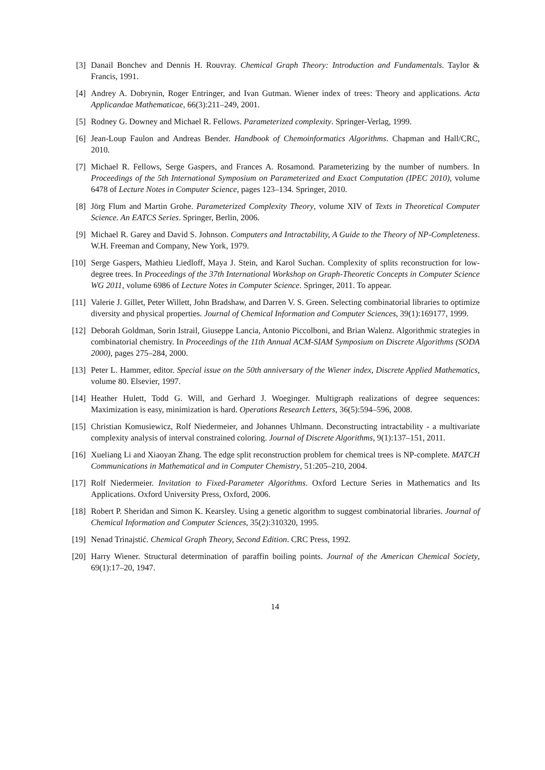[3] Danail Bonchev and Dennis H. Rouvray. Chemical Graph Theory: Introduction and Fundamentals. Taylor & Francis, 1991.
[4] Andrey A. Dobrynin, Roger Entringer, and Ivan Gutman. Wiener index of trees: Theory and applications. Acta Applicandae Mathematicae, 66(3):211–249, 2001.
[5] Rodney G. Downey and Michael R. Fellows. Parameterized complexity. Springer-Verlag, 1999.
[6] Jean-Loup Faulon and Andreas Bender. Handbook of Chemoinformatics Algorithms. Chapman and Hall/CRC, 2010.
[7] Michael R. Fellows, Serge Gaspers, and Frances A. Rosamond. Parameterizing by the number of numbers. In Proceedings of the 5th International Symposium on Parameterized and Exact Computation (IPEC 2010), volume 6478 of Lecture Notes in Computer Science, pages 123–134. Springer, 2010.
[8] Jörg Flum and Martin Grohe. Parameterized Complexity Theory, volume XIV of Texts in Theoretical Computer Science. An EATCS Series. Springer, Berlin, 2006.
[9] Michael R. Garey and David S. Johnson. Computers and Intractability, A Guide to the Theory of NP-Completeness. W.H. Freeman and Company, New York, 1979.
[10]
Serge Gaspers, Mathieu Liedloff, Maya J. Stein, and Karol Suchan. Complexity of splits reconstruction for low-degree trees. In Proceedings of the 37th International Workshop on Graph-Theoretic Concepts in Computer Science WG 2011, volume 6986 of Lecture Notes in Computer Science. Springer, 2011. To appear.
[11]
Valerie J. Gillet, Peter Willett, John Bradshaw, and Darren V. S. Green. Selecting combinatorial libraries to optimize diversity and physical properties. Journal of Chemical Information and Computer Sciences, 39(1):169177, 1999.
[12]
Deborah Goldman, Sorin Istrail, Giuseppe Lancia, Antonio Piccolboni, and Brian Walenz. Algorithmic strategies in combinatorial chemistry. In Proceedings of the 11th Annual ACM-SIAM Symposium on Discrete Algorithms (SODA 2000), pages 275–284, 2000.
[13]
Peter L. Hammer, editor. Special issue on the 50th anniversary of the Wiener index, Discrete Applied Mathematics, volume 80. Elsevier, 1997.
[14]
Heather Hulett, Todd G. Will, and Gerhard J. Woeginger. Multigraph realizations of degree sequences: Maximization is easy, minimization is hard. Operations Research Letters, 36(5):594–596, 2008.
[15]
Christian Komusiewicz, Rolf Niedermeier, and Johannes Uhlmann. Deconstructing intractability - a multivariate complexity analysis of interval constrained coloring. Journal of Discrete Algorithms, 9(1):137–151, 2011.
[16]
Xueliang Li and Xiaoyan Zhang. The edge split reconstruction problem for chemical trees is NP-complete. MATCH Communications in Mathematical and in Computer Chemistry, 51:205–210, 2004.
[17]
Rolf Niedermeier. Invitation to Fixed-Parameter Algorithms. Oxford Lecture Series in Mathematics and Its Applications. Oxford University Press, Oxford, 2006.
[18]
Robert P. Sheridan and Simon K. Kearsley. Using a genetic algorithm to suggest combinatorial libraries. Journal of Chemical Information and Computer Sciences, 35(2):310320, 1995.
[19]
Nenad Trinajstić. Chemical Graph Theory, Second Edition. CRC Press, 1992.
[20]
Harry Wiener. Structural determination of paraffin boiling points. Journal of the American Chemical Society, 69(1):17–20, 1947.
14